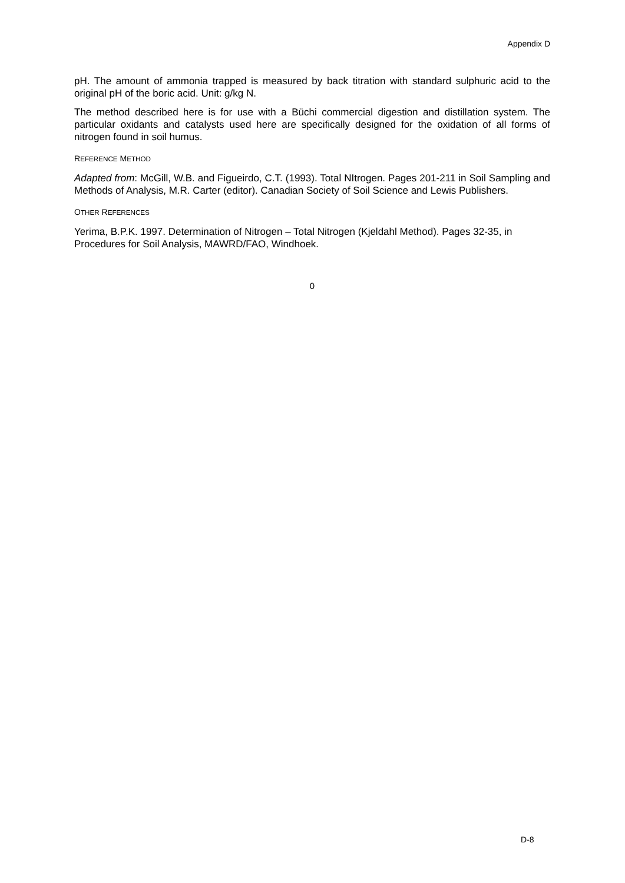Appendix D
pH. The amount of ammonia trapped is measured by back titration with standard sulphuric acid to the original pH of the boric acid. Unit: g/kg N.
The method described here is for use with a Büchi commercial digestion and distillation system. The particular oxidants and catalysts used here are specifically designed for the oxidation of all forms of nitrogen found in soil humus.
REFERENCE METHOD
Adapted from: McGill, W.B. and Figueirdo, C.T. (1993). Total NItrogen. Pages 201-211 in Soil Sampling and Methods of Analysis, M.R. Carter (editor). Canadian Society of Soil Science and Lewis Publishers.
OTHER REFERENCES
Yerima, B.P.K. 1997. Determination of Nitrogen – Total Nitrogen (Kjeldahl Method). Pages 32-35, in Procedures for Soil Analysis, MAWRD/FAO, Windhoek.
0
D-8